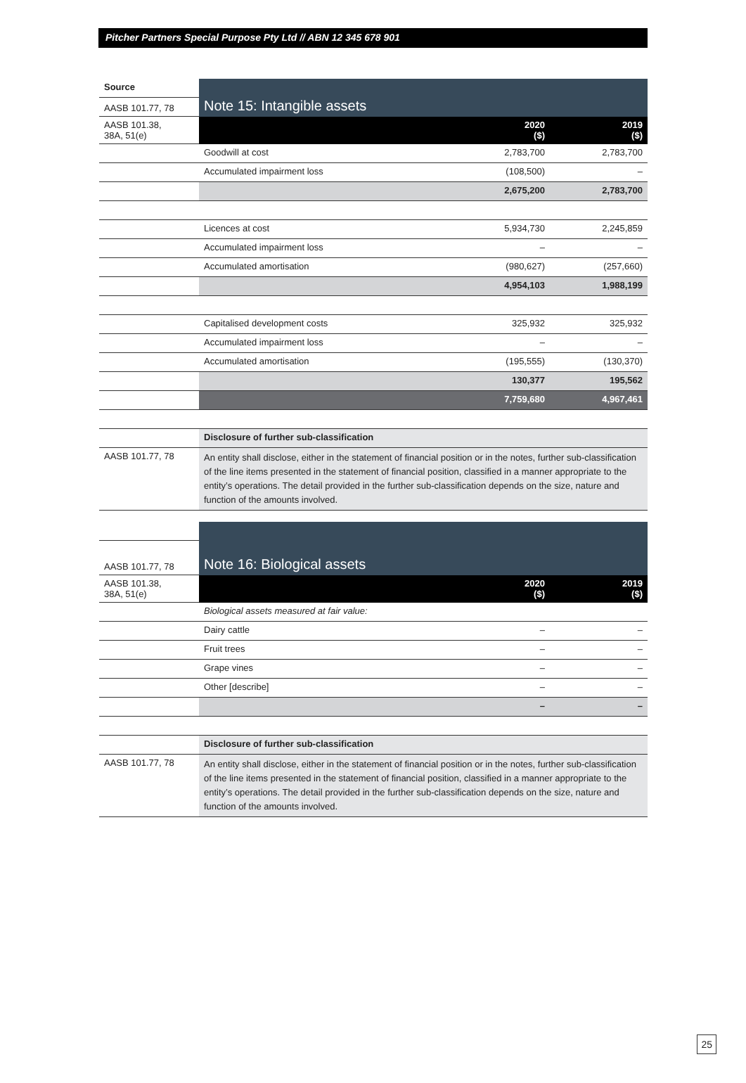Pitcher Partners Special Purpose Pty Ltd // ABN 12 345 678 901
| Source | Note 15: Intangible assets | | |
| AASB 101.77, 78 | | | |
| AASB 101.38, 38A, 51(e) | | 2020 ($) | 2019 ($) |
| | Goodwill at cost | 2,783,700 | 2,783,700 |
| | Accumulated impairment loss | (108,500) | – |
| | | 2,675,200 | 2,783,700 |
| | Licences at cost | 5,934,730 | 2,245,859 |
| | Accumulated impairment loss | – | – |
| | Accumulated amortisation | (980,627) | (257,660) |
| | | 4,954,103 | 1,988,199 |
| | Capitalised development costs | 325,932 | 325,932 |
| | Accumulated impairment loss | – | – |
| | Accumulated amortisation | (195,555) | (130,370) |
| | | 130,377 | 195,562 |
| | | 7,759,680 | 4,967,461 |
| | Disclosure of further sub-classification | | |
| AASB 101.77, 78 | An entity shall disclose, either in the statement of financial position or in the notes, further sub-classification of the line items presented in the statement of financial position, classified in a manner appropriate to the entity’s operations. The detail provided in the further sub-classification depends on the size, nature and function of the amounts involved. | | |
| | Note 16: Biological assets | | |
| AASB 101.77, 78 | | | |
| AASB 101.38, 38A, 51(e) | | 2020 ($) | 2019 ($) |
| | Biological assets measured at fair value: | | |
| | Dairy cattle | – | – |
| | Fruit trees | – | – |
| | Grape vines | – | – |
| | Other [describe] | – | – |
| | | – | – |
| | Disclosure of further sub-classification | | |
| AASB 101.77, 78 | An entity shall disclose, either in the statement of financial position or in the notes, further sub-classification of the line items presented in the statement of financial position, classified in a manner appropriate to the entity’s operations. The detail provided in the further sub-classification depends on the size, nature and function of the amounts involved. | | |
25